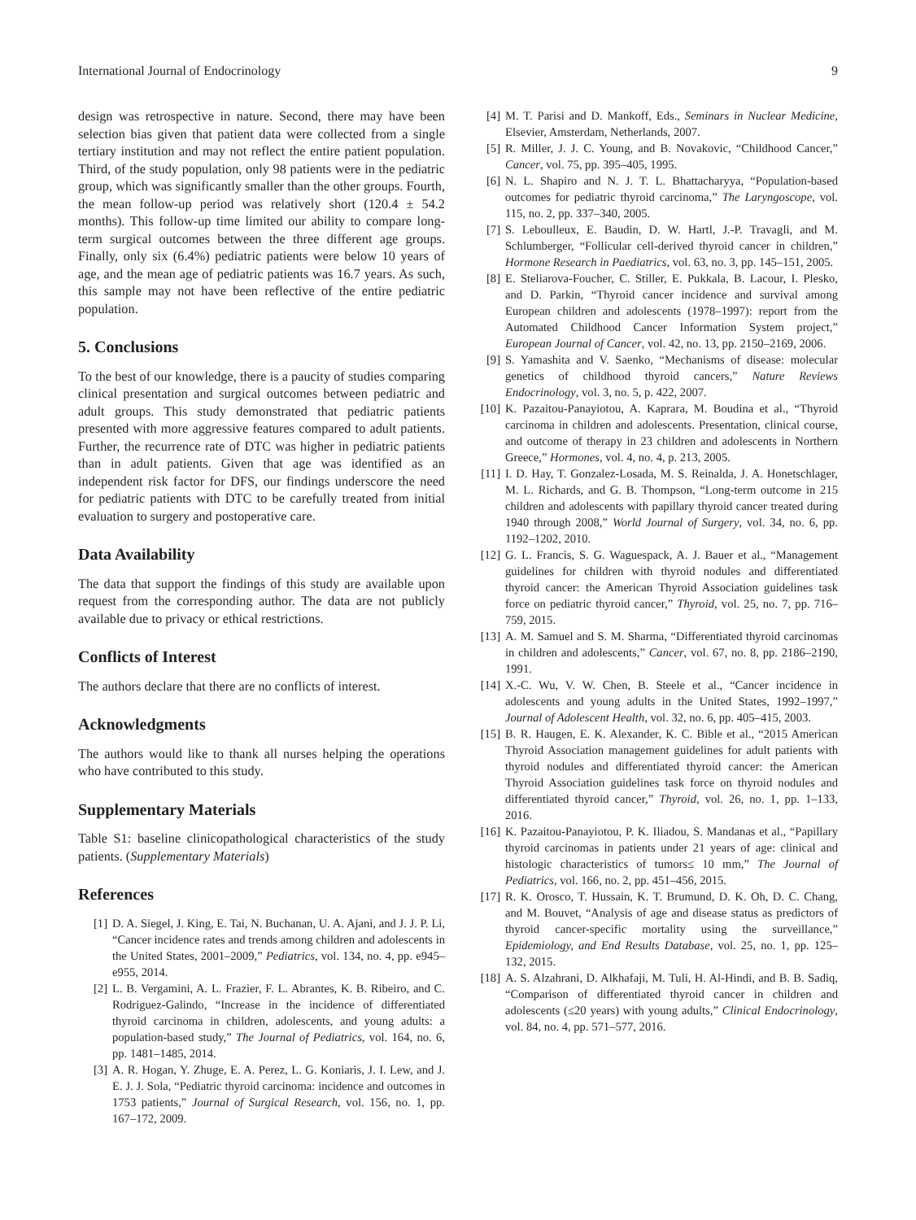International Journal of Endocrinology 9
design was retrospective in nature. Second, there may have been selection bias given that patient data were collected from a single tertiary institution and may not reflect the entire patient population. Third, of the study population, only 98 patients were in the pediatric group, which was significantly smaller than the other groups. Fourth, the mean follow-up period was relatively short (120.4 ± 54.2 months). This follow-up time limited our ability to compare long-term surgical outcomes between the three different age groups. Finally, only six (6.4%) pediatric patients were below 10 years of age, and the mean age of pediatric patients was 16.7 years. As such, this sample may not have been reflective of the entire pediatric population.
5. Conclusions
To the best of our knowledge, there is a paucity of studies comparing clinical presentation and surgical outcomes between pediatric and adult groups. This study demonstrated that pediatric patients presented with more aggressive features compared to adult patients. Further, the recurrence rate of DTC was higher in pediatric patients than in adult patients. Given that age was identified as an independent risk factor for DFS, our findings underscore the need for pediatric patients with DTC to be carefully treated from initial evaluation to surgery and postoperative care.
Data Availability
The data that support the findings of this study are available upon request from the corresponding author. The data are not publicly available due to privacy or ethical restrictions.
Conflicts of Interest
The authors declare that there are no conflicts of interest.
Acknowledgments
The authors would like to thank all nurses helping the operations who have contributed to this study.
Supplementary Materials
Table S1: baseline clinicopathological characteristics of the study patients. (Supplementary Materials)
References
[1] D. A. Siegel, J. King, E. Tai, N. Buchanan, U. A. Ajani, and J. J. P. Li, “Cancer incidence rates and trends among children and adolescents in the United States, 2001–2009,” Pediatrics, vol. 134, no. 4, pp. e945–e955, 2014.
[2] L. B. Vergamini, A. L. Frazier, F. L. Abrantes, K. B. Ribeiro, and C. Rodriguez-Galindo, “Increase in the incidence of differentiated thyroid carcinoma in children, adolescents, and young adults: a population-based study,” The Journal of Pediatrics, vol. 164, no. 6, pp. 1481–1485, 2014.
[3] A. R. Hogan, Y. Zhuge, E. A. Perez, L. G. Koniaris, J. I. Lew, and J. E. J. J. Sola, “Pediatric thyroid carcinoma: incidence and outcomes in 1753 patients,” Journal of Surgical Research, vol. 156, no. 1, pp. 167–172, 2009.
[4] M. T. Parisi and D. Mankoff, Eds., Seminars in Nuclear Medicine, Elsevier, Amsterdam, Netherlands, 2007.
[5] R. Miller, J. J. C. Young, and B. Novakovic, “Childhood Cancer,” Cancer, vol. 75, pp. 395–405, 1995.
[6] N. L. Shapiro and N. J. T. L. Bhattacharyya, “Population-based outcomes for pediatric thyroid carcinoma,” The Laryngoscope, vol. 115, no. 2, pp. 337–340, 2005.
[7] S. Leboulleux, E. Baudin, D. W. Hartl, J.-P. Travagli, and M. Schlumberger, “Follicular cell-derived thyroid cancer in children,” Hormone Research in Paediatrics, vol. 63, no. 3, pp. 145–151, 2005.
[8] E. Steliarova-Foucher, C. Stiller, E. Pukkala, B. Lacour, I. Plesko, and D. Parkin, “Thyroid cancer incidence and survival among European children and adolescents (1978–1997): report from the Automated Childhood Cancer Information System project,” European Journal of Cancer, vol. 42, no. 13, pp. 2150–2169, 2006.
[9] S. Yamashita and V. Saenko, “Mechanisms of disease: molecular genetics of childhood thyroid cancers,” Nature Reviews Endocrinology, vol. 3, no. 5, p. 422, 2007.
[10] K. Pazaitou-Panayiotou, A. Kaprara, M. Boudina et al., “Thyroid carcinoma in children and adolescents. Presentation, clinical course, and outcome of therapy in 23 children and adolescents in Northern Greece,” Hormones, vol. 4, no. 4, p. 213, 2005.
[11] I. D. Hay, T. Gonzalez-Losada, M. S. Reinalda, J. A. Honetschlager, M. L. Richards, and G. B. Thompson, “Long-term outcome in 215 children and adolescents with papillary thyroid cancer treated during 1940 through 2008,” World Journal of Surgery, vol. 34, no. 6, pp. 1192–1202, 2010.
[12] G. L. Francis, S. G. Waguespack, A. J. Bauer et al., “Management guidelines for children with thyroid nodules and differentiated thyroid cancer: the American Thyroid Association guidelines task force on pediatric thyroid cancer,” Thyroid, vol. 25, no. 7, pp. 716–759, 2015.
[13] A. M. Samuel and S. M. Sharma, “Differentiated thyroid carcinomas in children and adolescents,” Cancer, vol. 67, no. 8, pp. 2186–2190, 1991.
[14] X.-C. Wu, V. W. Chen, B. Steele et al., “Cancer incidence in adolescents and young adults in the United States, 1992–1997,” Journal of Adolescent Health, vol. 32, no. 6, pp. 405–415, 2003.
[15] B. R. Haugen, E. K. Alexander, K. C. Bible et al., “2015 American Thyroid Association management guidelines for adult patients with thyroid nodules and differentiated thyroid cancer: the American Thyroid Association guidelines task force on thyroid nodules and differentiated thyroid cancer,” Thyroid, vol. 26, no. 1, pp. 1–133, 2016.
[16] K. Pazaitou-Panayiotou, P. K. Iliadou, S. Mandanas et al., “Papillary thyroid carcinomas in patients under 21 years of age: clinical and histologic characteristics of tumors≤ 10 mm,” The Journal of Pediatrics, vol. 166, no. 2, pp. 451–456, 2015.
[17] R. K. Orosco, T. Hussain, K. T. Brumund, D. K. Oh, D. C. Chang, and M. Bouvet, “Analysis of age and disease status as predictors of thyroid cancer-specific mortality using the surveillance,” Epidemiology, and End Results Database, vol. 25, no. 1, pp. 125–132, 2015.
[18] A. S. Alzahrani, D. Alkhafaji, M. Tuli, H. Al-Hindi, and B. B. Sadiq, “Comparison of differentiated thyroid cancer in children and adolescents (≤20 years) with young adults,” Clinical Endocrinology, vol. 84, no. 4, pp. 571–577, 2016.